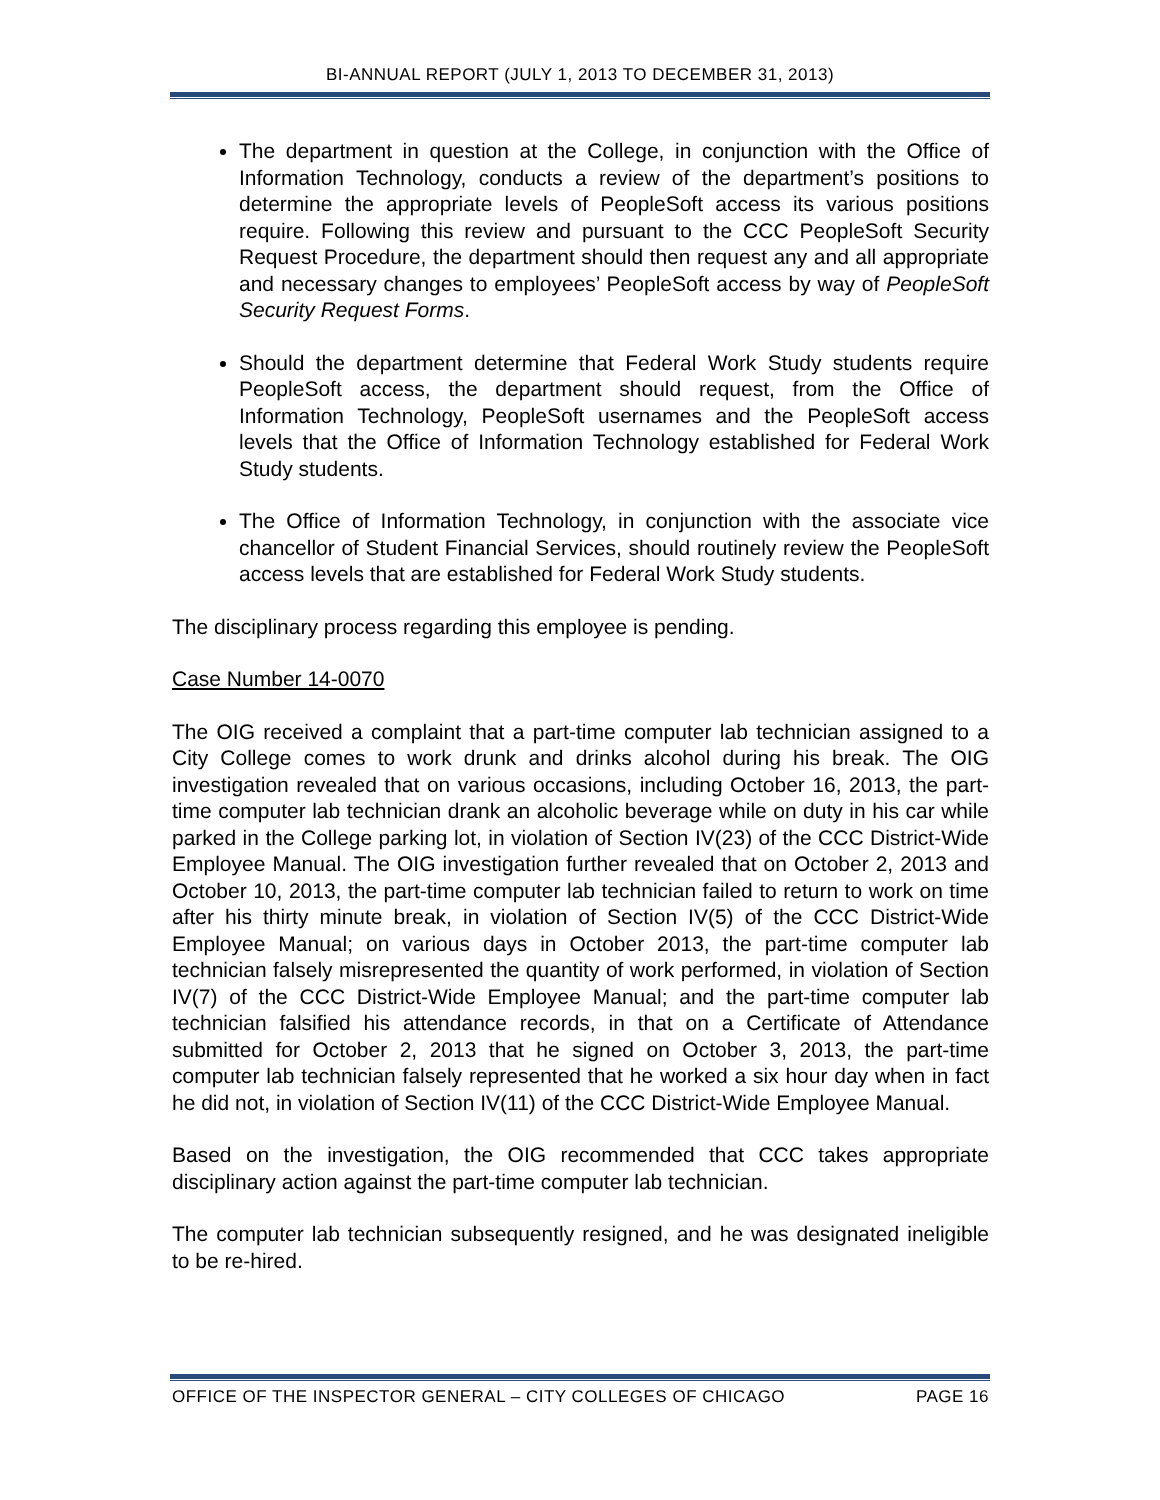BI-ANNUAL REPORT (JULY 1, 2013 TO DECEMBER 31, 2013)
The department in question at the College, in conjunction with the Office of Information Technology, conducts a review of the department’s positions to determine the appropriate levels of PeopleSoft access its various positions require. Following this review and pursuant to the CCC PeopleSoft Security Request Procedure, the department should then request any and all appropriate and necessary changes to employees’ PeopleSoft access by way of PeopleSoft Security Request Forms.
Should the department determine that Federal Work Study students require PeopleSoft access, the department should request, from the Office of Information Technology, PeopleSoft usernames and the PeopleSoft access levels that the Office of Information Technology established for Federal Work Study students.
The Office of Information Technology, in conjunction with the associate vice chancellor of Student Financial Services, should routinely review the PeopleSoft access levels that are established for Federal Work Study students.
The disciplinary process regarding this employee is pending.
Case Number 14-0070
The OIG received a complaint that a part-time computer lab technician assigned to a City College comes to work drunk and drinks alcohol during his break. The OIG investigation revealed that on various occasions, including October 16, 2013, the part-time computer lab technician drank an alcoholic beverage while on duty in his car while parked in the College parking lot, in violation of Section IV(23) of the CCC District-Wide Employee Manual. The OIG investigation further revealed that on October 2, 2013 and October 10, 2013, the part-time computer lab technician failed to return to work on time after his thirty minute break, in violation of Section IV(5) of the CCC District-Wide Employee Manual; on various days in October 2013, the part-time computer lab technician falsely misrepresented the quantity of work performed, in violation of Section IV(7) of the CCC District-Wide Employee Manual; and the part-time computer lab technician falsified his attendance records, in that on a Certificate of Attendance submitted for October 2, 2013 that he signed on October 3, 2013, the part-time computer lab technician falsely represented that he worked a six hour day when in fact he did not, in violation of Section IV(11) of the CCC District-Wide Employee Manual.
Based on the investigation, the OIG recommended that CCC takes appropriate disciplinary action against the part-time computer lab technician.
The computer lab technician subsequently resigned, and he was designated ineligible to be re-hired.
OFFICE OF THE INSPECTOR GENERAL – CITY COLLEGES OF CHICAGO PAGE 16